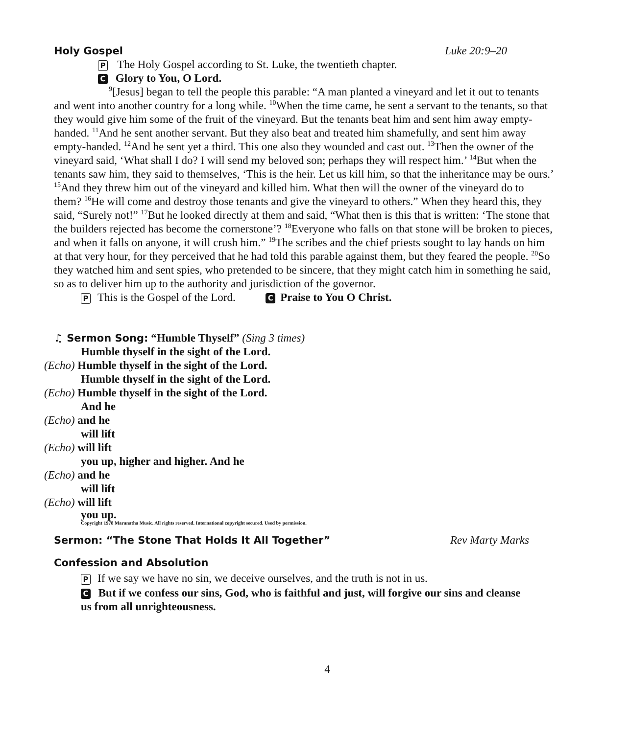Holy Gospel Luke 20:9–20
P The Holy Gospel according to St. Luke, the twentieth chapter.
C Glory to You, O Lord.
<sup>9</sup> [Jesus] began to tell the people this parable: “A man planted a vineyard and let it out to tenants and went into another country for a long while. <sup>10</sup>When the time came, he sent a servant to the tenants, so that they would give him some of the fruit of the vineyard. But the tenants beat him and sent him away empty-handed. <sup>11</sup>And he sent another servant. But they also beat and treated him shamefully, and sent him away empty-handed. <sup>12</sup>And he sent yet a third. This one also they wounded and cast out. <sup>13</sup>Then the owner of the vineyard said, ‘What shall I do? I will send my beloved son; perhaps they will respect him.’ <sup>14</sup>But when the tenants saw him, they said to themselves, ‘This is the heir. Let us kill him, so that the inheritance may be ours.’ <sup>15</sup>And they threw him out of the vineyard and killed him. What then will the owner of the vineyard do to them? <sup>16</sup>He will come and destroy those tenants and give the vineyard to others.” When they heard this, they said, “Surely not!” <sup>17</sup>But he looked directly at them and said, “What then is this that is written: ‘The stone that the builders rejected has become the cornerstone’? <sup>18</sup>Everyone who falls on that stone will be broken to pieces, and when it falls on anyone, it will crush him.” <sup>19</sup>The scribes and the chief priests sought to lay hands on him at that very hour, for they perceived that he had told this parable against them, but they feared the people. <sup>20</sup>So they watched him and sent spies, who pretended to be sincere, that they might catch him in something he said, so as to deliver him up to the authority and jurisdiction of the governor.
P This is the Gospel of the Lord. C Praise to You O Christ.
♫ Sermon Song: “Humble Thyself” (Sing 3 times)
Humble thyself in the sight of the Lord.
(Echo) Humble thyself in the sight of the Lord.
Humble thyself in the sight of the Lord.
(Echo) Humble thyself in the sight of the Lord.
And he
(Echo) and he
will lift
(Echo) will lift
you up, higher and higher. And he
(Echo) and he
will lift
(Echo) will lift
you up.
Copyright 1978 Maranatha Music. All rights reserved. International copyright secured. Used by permission.
Sermon: “The Stone That Holds It All Together” Rev Marty Marks
Confession and Absolution
P If we say we have no sin, we deceive ourselves, and the truth is not in us.
C But if we confess our sins, God, who is faithful and just, will forgive our sins and cleanse us from all unrighteousness.
4